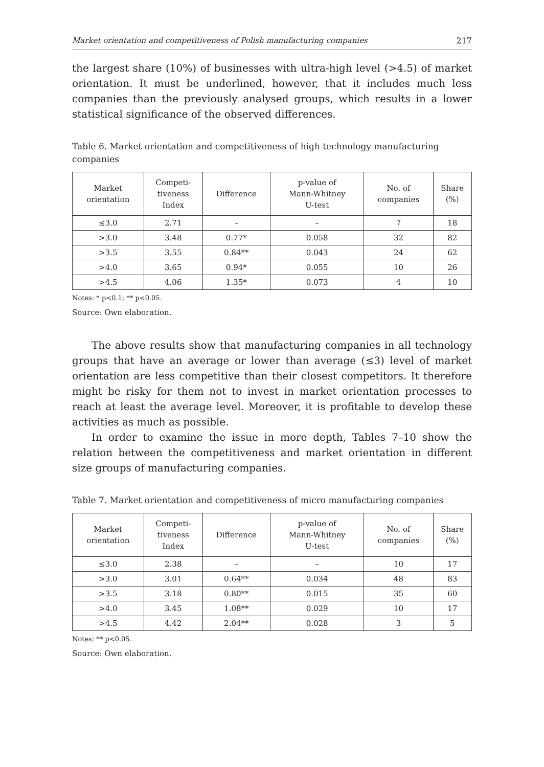Market orientation and competitiveness of Polish manufacturing companies 217
the largest share (10%) of businesses with ultra-high level (>4.5) of market orientation. It must be underlined, however, that it includes much less companies than the previously analysed groups, which results in a lower statistical significance of the observed differences.
Table 6. Market orientation and competitiveness of high technology manufacturing companies
| Market orientation | Competi- tiveness Index | Difference | p-value of Mann-Whitney U-test | No. of companies | Share (%) |
| --- | --- | --- | --- | --- | --- |
| ≤3.0 | 2.71 | – | – | 7 | 18 |
| >3.0 | 3.48 | 0.77* | 0.058 | 32 | 82 |
| >3.5 | 3.55 | 0.84** | 0.043 | 24 | 62 |
| >4.0 | 3.65 | 0.94* | 0.055 | 10 | 26 |
| >4.5 | 4.06 | 1.35* | 0.073 | 4 | 10 |
Notes: * p<0.1; ** p<0.05.
Source: Own elaboration.
The above results show that manufacturing companies in all technology groups that have an average or lower than average (≤3) level of market orientation are less competitive than their closest competitors. It therefore might be risky for them not to invest in market orientation processes to reach at least the average level. Moreover, it is profitable to develop these activities as much as possible.
In order to examine the issue in more depth, Tables 7–10 show the relation between the competitiveness and market orientation in different size groups of manufacturing companies.
Table 7. Market orientation and competitiveness of micro manufacturing companies
| Market orientation | Competi- tiveness Index | Difference | p-value of Mann-Whitney U-test | No. of companies | Share (%) |
| --- | --- | --- | --- | --- | --- |
| ≤3.0 | 2.38 | – | – | 10 | 17 |
| >3.0 | 3.01 | 0.64** | 0.034 | 48 | 83 |
| >3.5 | 3.18 | 0.80** | 0.015 | 35 | 60 |
| >4.0 | 3.45 | 1.08** | 0.029 | 10 | 17 |
| >4.5 | 4.42 | 2.04** | 0.028 | 3 | 5 |
Notes: ** p<0.05.
Source: Own elaboration.